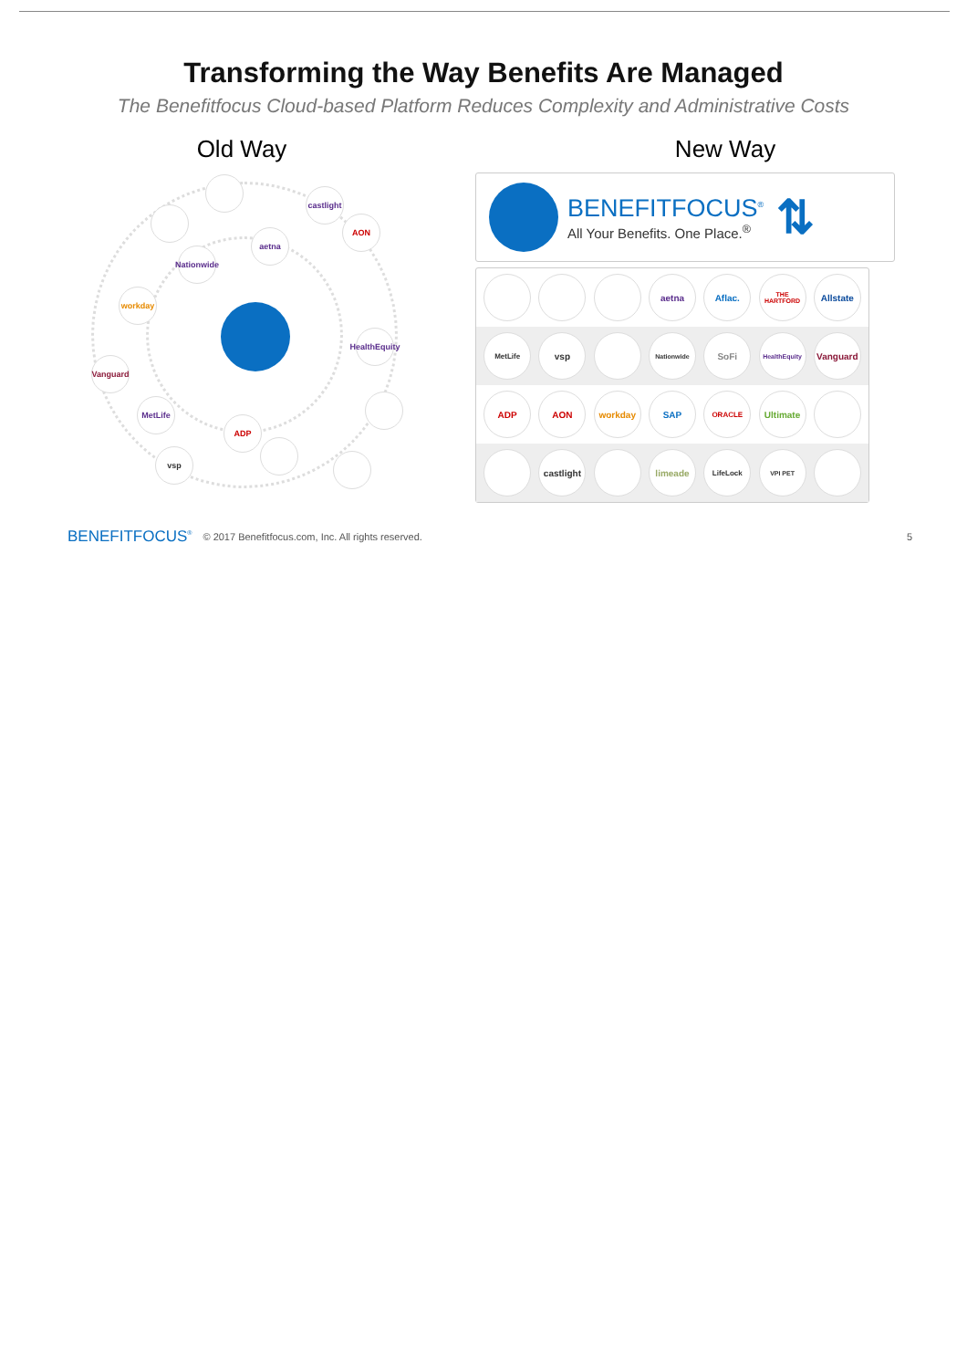Transforming the Way Benefits Are Managed
The Benefitfocus Cloud-based Platform Reduces Complexity and Administrative Costs
Old Way
castlight
AON
aetna
Nationwide
workday
HealthEquity
Vanguard
MetLife
ADP
vsp
New Way
BENEFITFOCUS<sup>®</sup>
All Your Benefits. One Place.<sup>®</sup>
⇅
aetna Aflac.
THE HARTFORD
Allstate
MetLife
vsp
Nationwide
SoFi
HealthEquity
Vanguard
ADP AON workday SAP
ORACLE
Ultimate
castlight
limeade
LifeLock VPI PET
BENEFITFOCUS<sup>®</sup> © 2017 Benefitfocus.com, Inc. All rights reserved. 5